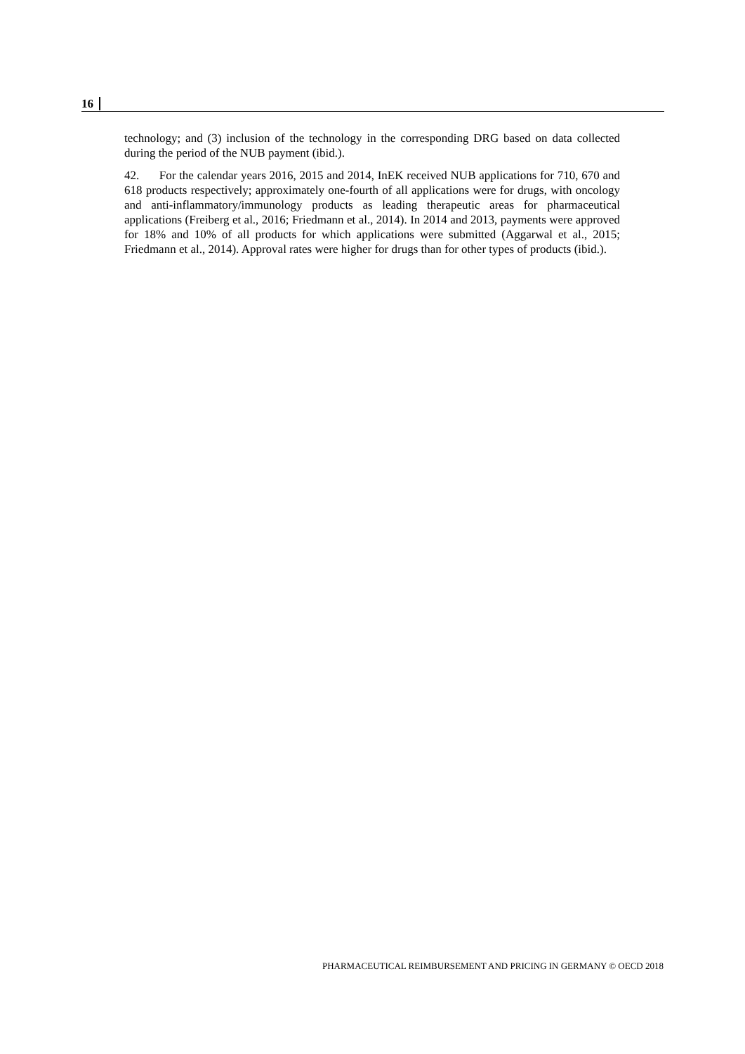16
technology; and (3) inclusion of the technology in the corresponding DRG based on data collected during the period of the NUB payment (ibid.).
42. For the calendar years 2016, 2015 and 2014, InEK received NUB applications for 710, 670 and 618 products respectively; approximately one-fourth of all applications were for drugs, with oncology and anti-inflammatory/immunology products as leading therapeutic areas for pharmaceutical applications (Freiberg et al., 2016; Friedmann et al., 2014). In 2014 and 2013, payments were approved for 18% and 10% of all products for which applications were submitted (Aggarwal et al., 2015; Friedmann et al., 2014). Approval rates were higher for drugs than for other types of products (ibid.).
PHARMACEUTICAL REIMBURSEMENT AND PRICING IN GERMANY © OECD 2018